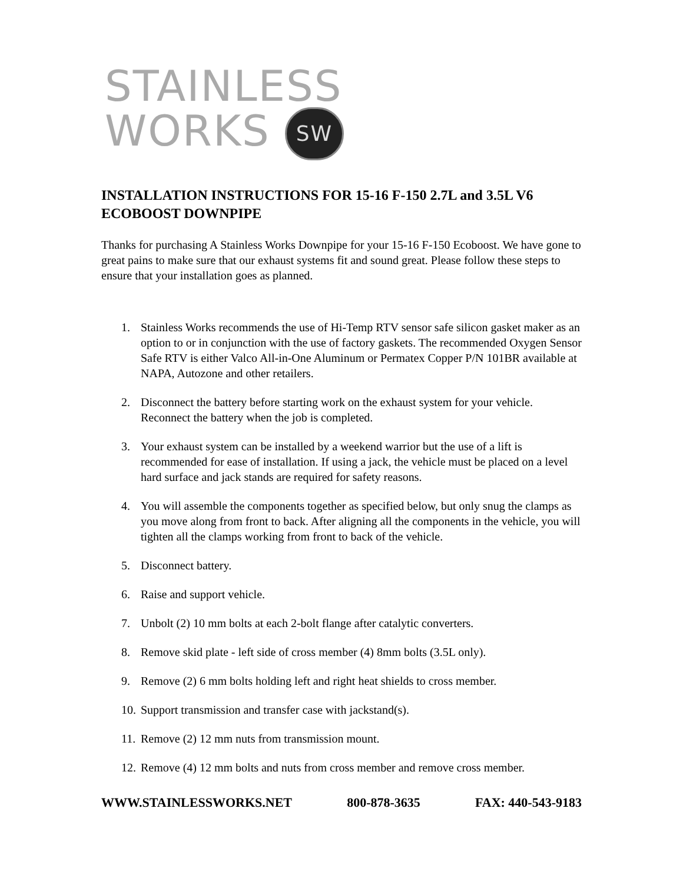STAINLESS
WORKS SW
INSTALLATION INSTRUCTIONS FOR 15-16 F-150 2.7L and 3.5L V6 ECOBOOST DOWNPIPE
Thanks for purchasing A Stainless Works Downpipe for your 15-16 F-150 Ecoboost. We have gone to great pains to make sure that our exhaust systems fit and sound great. Please follow these steps to ensure that your installation goes as planned.
1. Stainless Works recommends the use of Hi-Temp RTV sensor safe silicon gasket maker as an option to or in conjunction with the use of factory gaskets. The recommended Oxygen Sensor Safe RTV is either Valco All-in-One Aluminum or Permatex Copper P/N 101BR available at NAPA, Autozone and other retailers.
2. Disconnect the battery before starting work on the exhaust system for your vehicle. Reconnect the battery when the job is completed.
3. Your exhaust system can be installed by a weekend warrior but the use of a lift is recommended for ease of installation. If using a jack, the vehicle must be placed on a level hard surface and jack stands are required for safety reasons.
4. You will assemble the components together as specified below, but only snug the clamps as you move along from front to back. After aligning all the components in the vehicle, you will tighten all the clamps working from front to back of the vehicle.
5. Disconnect battery.
6. Raise and support vehicle.
7. Unbolt (2) 10 mm bolts at each 2-bolt flange after catalytic converters.
8. Remove skid plate - left side of cross member (4) 8mm bolts (3.5L only).
9. Remove (2) 6 mm bolts holding left and right heat shields to cross member.
10. Support transmission and transfer case with jackstand(s).
11. Remove (2) 12 mm nuts from transmission mount.
12. Remove (4) 12 mm bolts and nuts from cross member and remove cross member.
WWW.STAINLESSWORKS.NET 800-878-3635 FAX: 440-543-9183